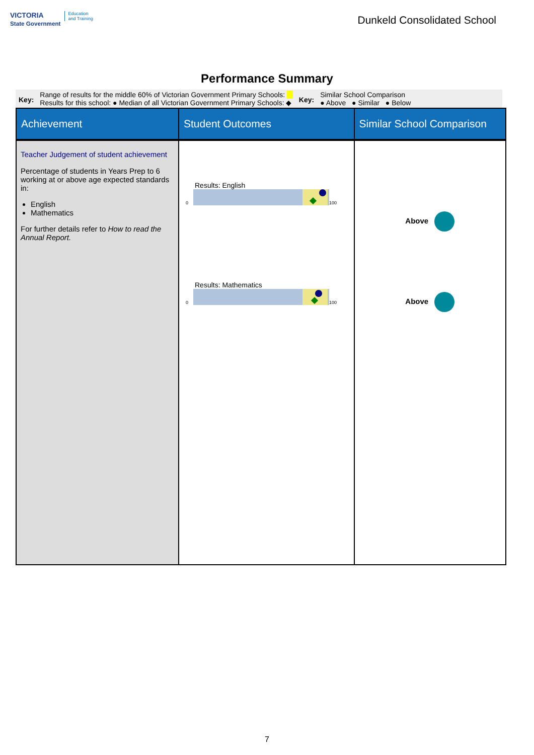VICTORIA
State Government Education
and Training
Dunkeld Consolidated School
Performance Summary
Key:
Range of results for the middle 60% of Victorian Government Primary Schools:
Results for this school: ● Median of all Victorian Government Primary Schools: ◆
Key:
Similar School Comparison
● Above ● Similar ● Below
| Achievement | Student Outcomes | Similar School Comparison |
| --- | --- | --- |
| Teacher Judgement of student achievement Percentage of students in Years Prep to 6 working at or above age expected standards in: English Mathematics For further details refer to How to read the Annual Report. | Results: English 0 100 Results: Mathematics 0 100 | Above Above |
7